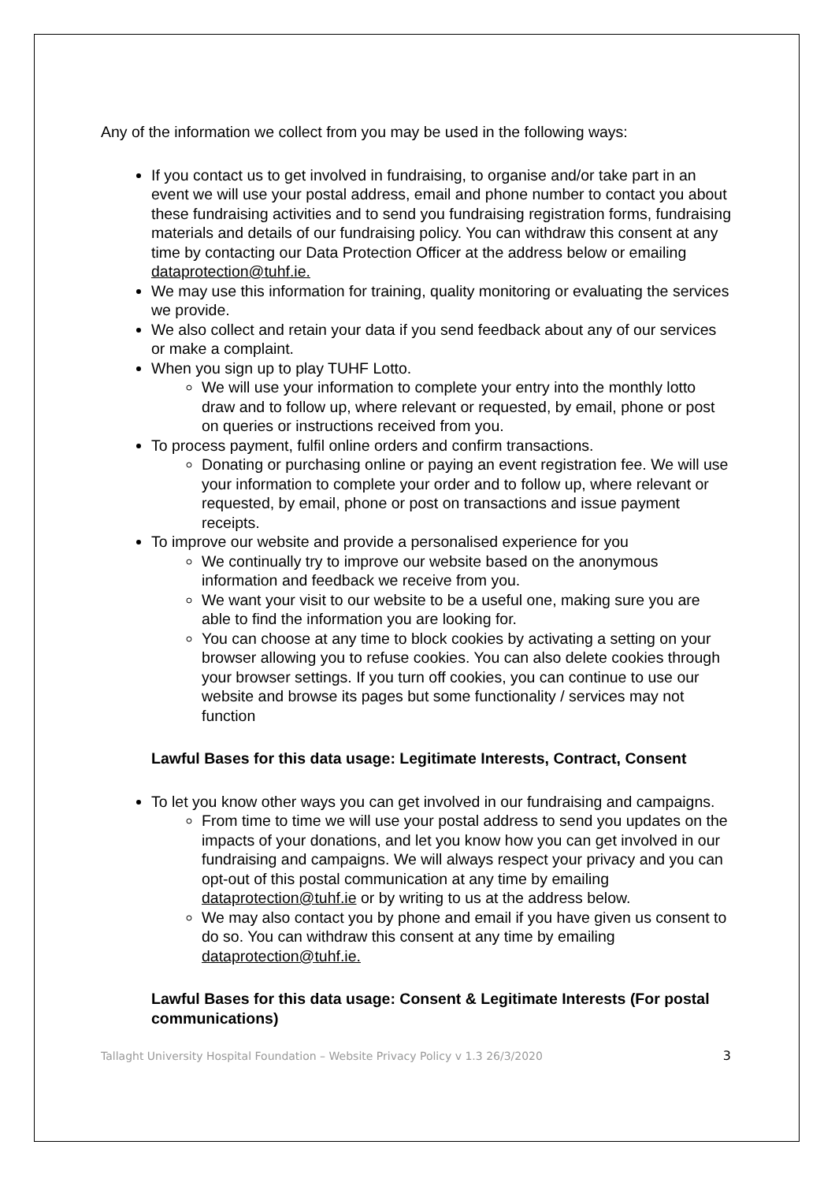Any of the information we collect from you may be used in the following ways:
If you contact us to get involved in fundraising, to organise and/or take part in an event we will use your postal address, email and phone number to contact you about these fundraising activities and to send you fundraising registration forms, fundraising materials and details of our fundraising policy. You can withdraw this consent at any time by contacting our Data Protection Officer at the address below or emailing dataprotection@tuhf.ie.
We may use this information for training, quality monitoring or evaluating the services we provide.
We also collect and retain your data if you send feedback about any of our services or make a complaint.
When you sign up to play TUHF Lotto.
We will use your information to complete your entry into the monthly lotto draw and to follow up, where relevant or requested, by email, phone or post on queries or instructions received from you.
To process payment, fulfil online orders and confirm transactions.
Donating or purchasing online or paying an event registration fee. We will use your information to complete your order and to follow up, where relevant or requested, by email, phone or post on transactions and issue payment receipts.
To improve our website and provide a personalised experience for you
We continually try to improve our website based on the anonymous information and feedback we receive from you.
We want your visit to our website to be a useful one, making sure you are able to find the information you are looking for.
You can choose at any time to block cookies by activating a setting on your browser allowing you to refuse cookies. You can also delete cookies through your browser settings. If you turn off cookies, you can continue to use our website and browse its pages but some functionality / services may not function
Lawful Bases for this data usage: Legitimate Interests, Contract, Consent
To let you know other ways you can get involved in our fundraising and campaigns.
From time to time we will use your postal address to send you updates on the impacts of your donations, and let you know how you can get involved in our fundraising and campaigns. We will always respect your privacy and you can opt-out of this postal communication at any time by emailing dataprotection@tuhf.ie or by writing to us at the address below.
We may also contact you by phone and email if you have given us consent to do so. You can withdraw this consent at any time by emailing dataprotection@tuhf.ie.
Lawful Bases for this data usage: Consent & Legitimate Interests (For postal communications)
Tallaght University Hospital Foundation – Website Privacy Policy v 1.3 26/3/2020 3